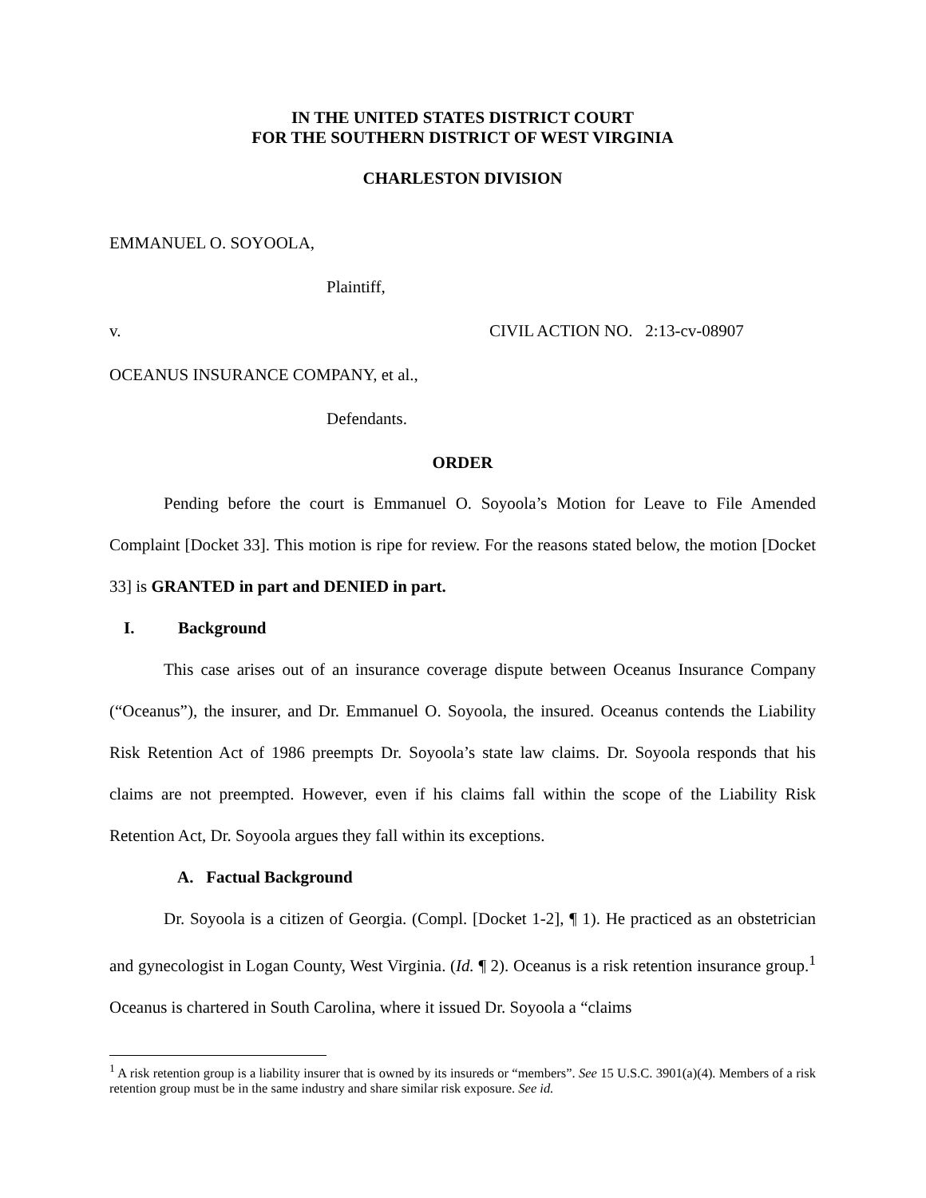IN THE UNITED STATES DISTRICT COURT
FOR THE SOUTHERN DISTRICT OF WEST VIRGINIA
CHARLESTON DIVISION
EMMANUEL O. SOYOOLA,
Plaintiff,
v. CIVIL ACTION NO. 2:13-cv-08907
OCEANUS INSURANCE COMPANY, et al.,
Defendants.
ORDER
Pending before the court is Emmanuel O. Soyoola’s Motion for Leave to File Amended Complaint [Docket 33]. This motion is ripe for review. For the reasons stated below, the motion [Docket 33] is GRANTED in part and DENIED in part.
I. Background
This case arises out of an insurance coverage dispute between Oceanus Insurance Company (“Oceanus”), the insurer, and Dr. Emmanuel O. Soyoola, the insured. Oceanus contends the Liability Risk Retention Act of 1986 preempts Dr. Soyoola’s state law claims. Dr. Soyoola responds that his claims are not preempted. However, even if his claims fall within the scope of the Liability Risk Retention Act, Dr. Soyoola argues they fall within its exceptions.
A. Factual Background
Dr. Soyoola is a citizen of Georgia. (Compl. [Docket 1-2], ¶ 1). He practiced as an obstetrician and gynecologist in Logan County, West Virginia. (Id. ¶ 2). Oceanus is a risk retention insurance group.<sup>1</sup> Oceanus is chartered in South Carolina, where it issued Dr. Soyoola a “claims
<sup>1</sup> A risk retention group is a liability insurer that is owned by its insureds or “members”. See 15 U.S.C. 3901(a)(4). Members of a risk retention group must be in the same industry and share similar risk exposure. See id.